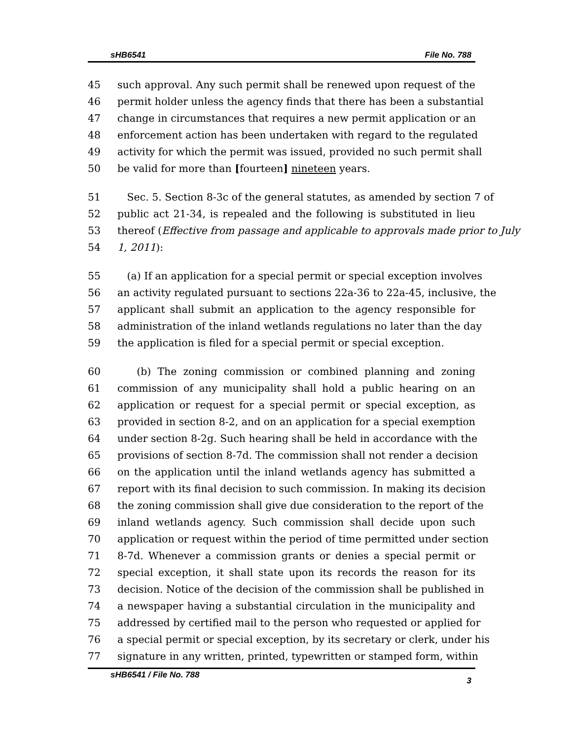sHB6541 File No. 788
45 such approval. Any such permit shall be renewed upon request of the
46 permit holder unless the agency finds that there has been a substantial
47 change in circumstances that requires a new permit application or an
48 enforcement action has been undertaken with regard to the regulated
49 activity for which the permit was issued, provided no such permit shall
50 be valid for more than [fourteen] nineteen years.
51 Sec. 5. Section 8-3c of the general statutes, as amended by section 7 of
52 public act 21-34, is repealed and the following is substituted in lieu
53 thereof (Effective from passage and applicable to approvals made prior to July
54 1, 2011):
55 (a) If an application for a special permit or special exception involves
56 an activity regulated pursuant to sections 22a-36 to 22a-45, inclusive, the
57 applicant shall submit an application to the agency responsible for
58 administration of the inland wetlands regulations no later than the day
59 the application is filed for a special permit or special exception.
60 (b) The zoning commission or combined planning and zoning
61 commission of any municipality shall hold a public hearing on an
62 application or request for a special permit or special exception, as
63 provided in section 8-2, and on an application for a special exemption
64 under section 8-2g. Such hearing shall be held in accordance with the
65 provisions of section 8-7d. The commission shall not render a decision
66 on the application until the inland wetlands agency has submitted a
67 report with its final decision to such commission. In making its decision
68 the zoning commission shall give due consideration to the report of the
69 inland wetlands agency. Such commission shall decide upon such
70 application or request within the period of time permitted under section
71 8-7d. Whenever a commission grants or denies a special permit or
72 special exception, it shall state upon its records the reason for its
73 decision. Notice of the decision of the commission shall be published in
74 a newspaper having a substantial circulation in the municipality and
75 addressed by certified mail to the person who requested or applied for
76 a special permit or special exception, by its secretary or clerk, under his
77 signature in any written, printed, typewritten or stamped form, within
sHB6541 / File No. 788 3